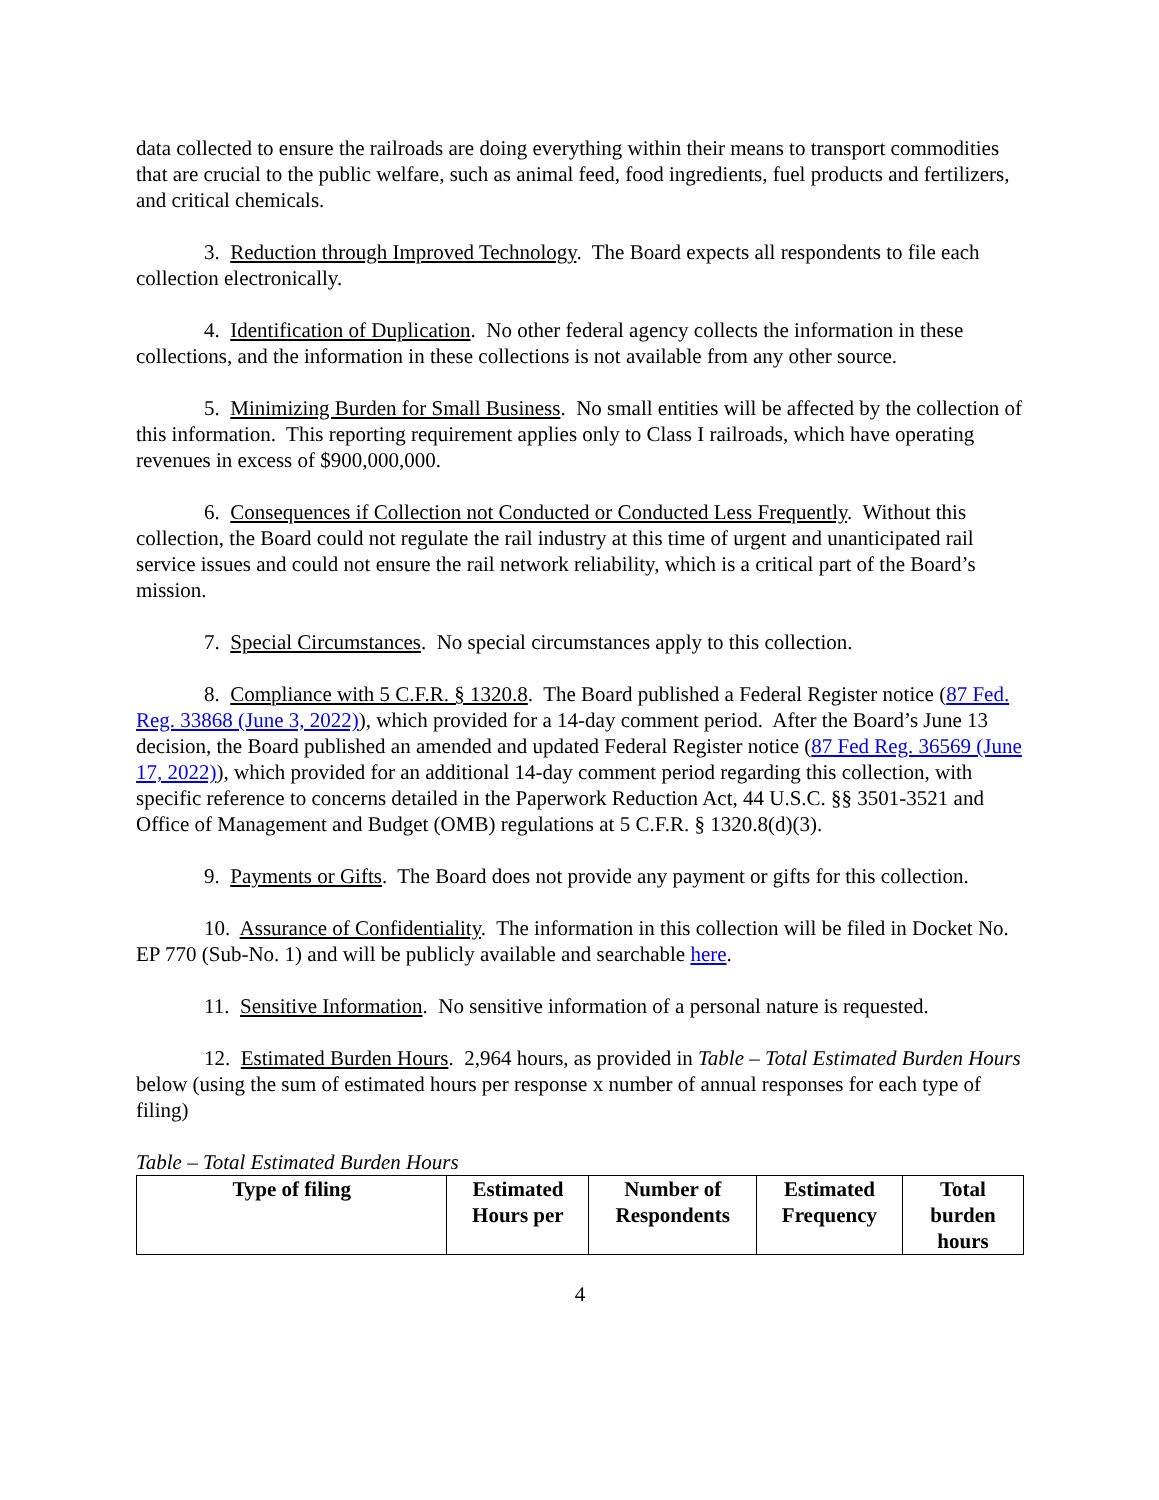data collected to ensure the railroads are doing everything within their means to transport commodities that are crucial to the public welfare, such as animal feed, food ingredients, fuel products and fertilizers, and critical chemicals.
3. Reduction through Improved Technology. The Board expects all respondents to file each collection electronically.
4. Identification of Duplication. No other federal agency collects the information in these collections, and the information in these collections is not available from any other source.
5. Minimizing Burden for Small Business. No small entities will be affected by the collection of this information. This reporting requirement applies only to Class I railroads, which have operating revenues in excess of $900,000,000.
6. Consequences if Collection not Conducted or Conducted Less Frequently. Without this collection, the Board could not regulate the rail industry at this time of urgent and unanticipated rail service issues and could not ensure the rail network reliability, which is a critical part of the Board’s mission.
7. Special Circumstances. No special circumstances apply to this collection.
8. Compliance with 5 C.F.R. § 1320.8. The Board published a Federal Register notice (87 Fed. Reg. 33868 (June 3, 2022)), which provided for a 14-day comment period. After the Board’s June 13 decision, the Board published an amended and updated Federal Register notice (87 Fed Reg. 36569 (June 17, 2022)), which provided for an additional 14-day comment period regarding this collection, with specific reference to concerns detailed in the Paperwork Reduction Act, 44 U.S.C. §§ 3501-3521 and Office of Management and Budget (OMB) regulations at 5 C.F.R. § 1320.8(d)(3).
9. Payments or Gifts. The Board does not provide any payment or gifts for this collection.
10. Assurance of Confidentiality. The information in this collection will be filed in Docket No. EP 770 (Sub-No. 1) and will be publicly available and searchable here.
11. Sensitive Information. No sensitive information of a personal nature is requested.
12. Estimated Burden Hours. 2,964 hours, as provided in Table – Total Estimated Burden Hours below (using the sum of estimated hours per response x number of annual responses for each type of filing)
Table – Total Estimated Burden Hours
| Type of filing | Estimated Hours per | Number of Respondents | Estimated Frequency | Total burden hours |
| --- | --- | --- | --- | --- |
4